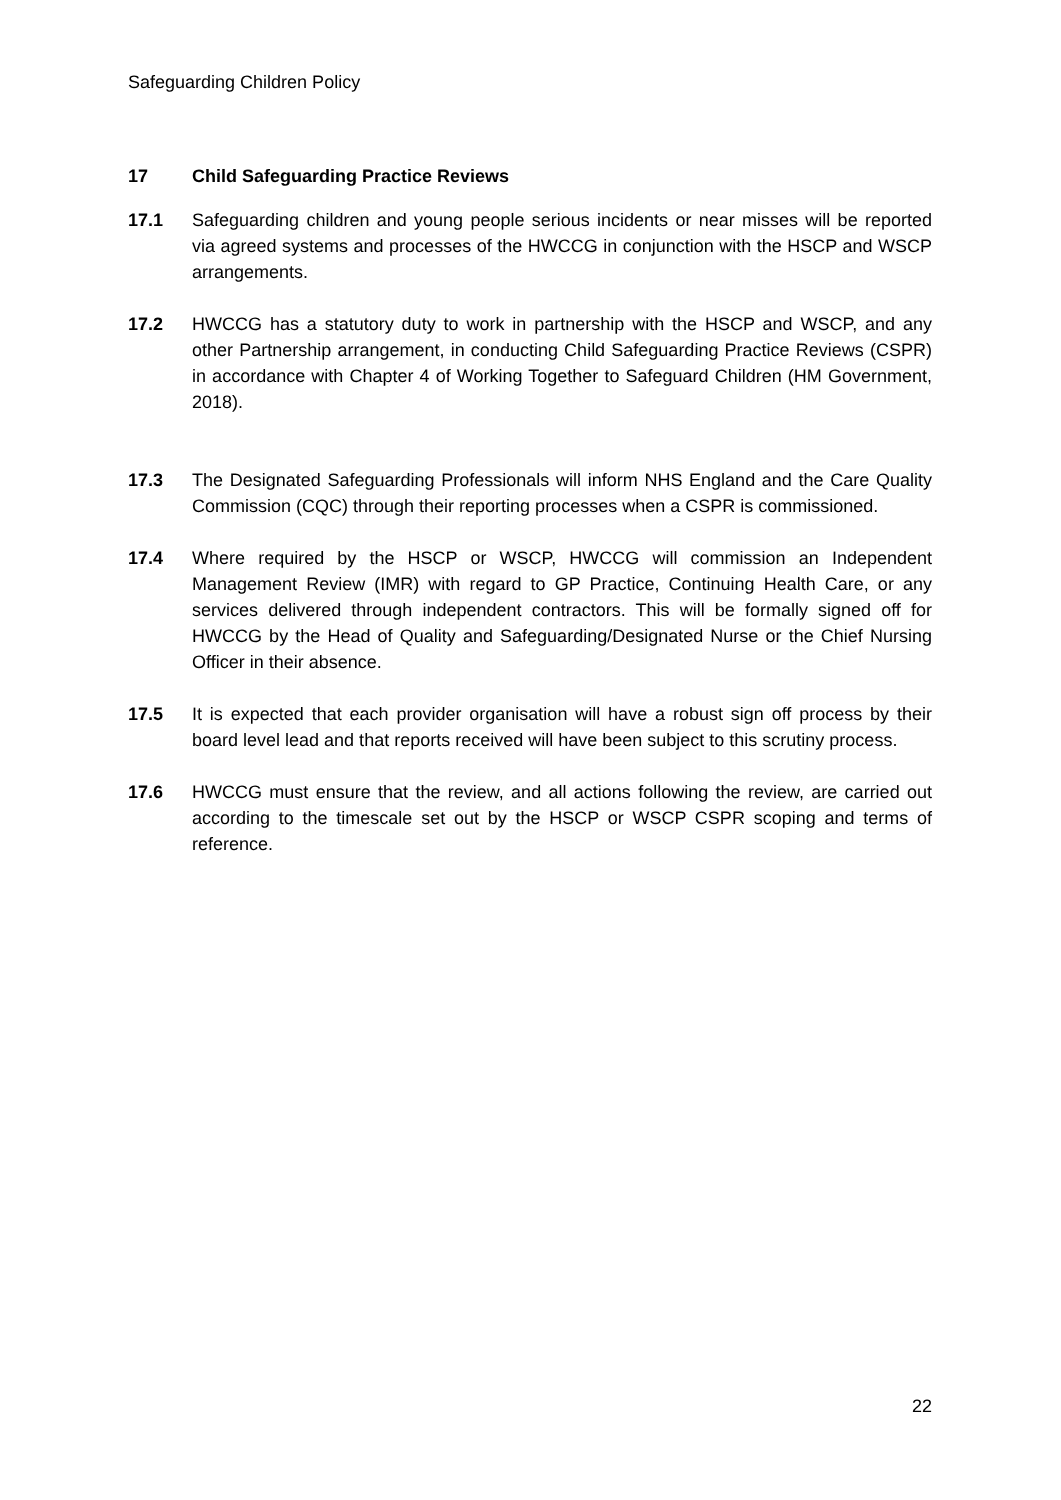Safeguarding Children Policy
17 Child Safeguarding Practice Reviews
17.1 Safeguarding children and young people serious incidents or near misses will be reported via agreed systems and processes of the HWCCG in conjunction with the HSCP and WSCP arrangements.
17.2 HWCCG has a statutory duty to work in partnership with the HSCP and WSCP, and any other Partnership arrangement, in conducting Child Safeguarding Practice Reviews (CSPR) in accordance with Chapter 4 of Working Together to Safeguard Children (HM Government, 2018).
17.3 The Designated Safeguarding Professionals will inform NHS England and the Care Quality Commission (CQC) through their reporting processes when a CSPR is commissioned.
17.4 Where required by the HSCP or WSCP, HWCCG will commission an Independent Management Review (IMR) with regard to GP Practice, Continuing Health Care, or any services delivered through independent contractors. This will be formally signed off for HWCCG by the Head of Quality and Safeguarding/Designated Nurse or the Chief Nursing Officer in their absence.
17.5 It is expected that each provider organisation will have a robust sign off process by their board level lead and that reports received will have been subject to this scrutiny process.
17.6 HWCCG must ensure that the review, and all actions following the review, are carried out according to the timescale set out by the HSCP or WSCP CSPR scoping and terms of reference.
22